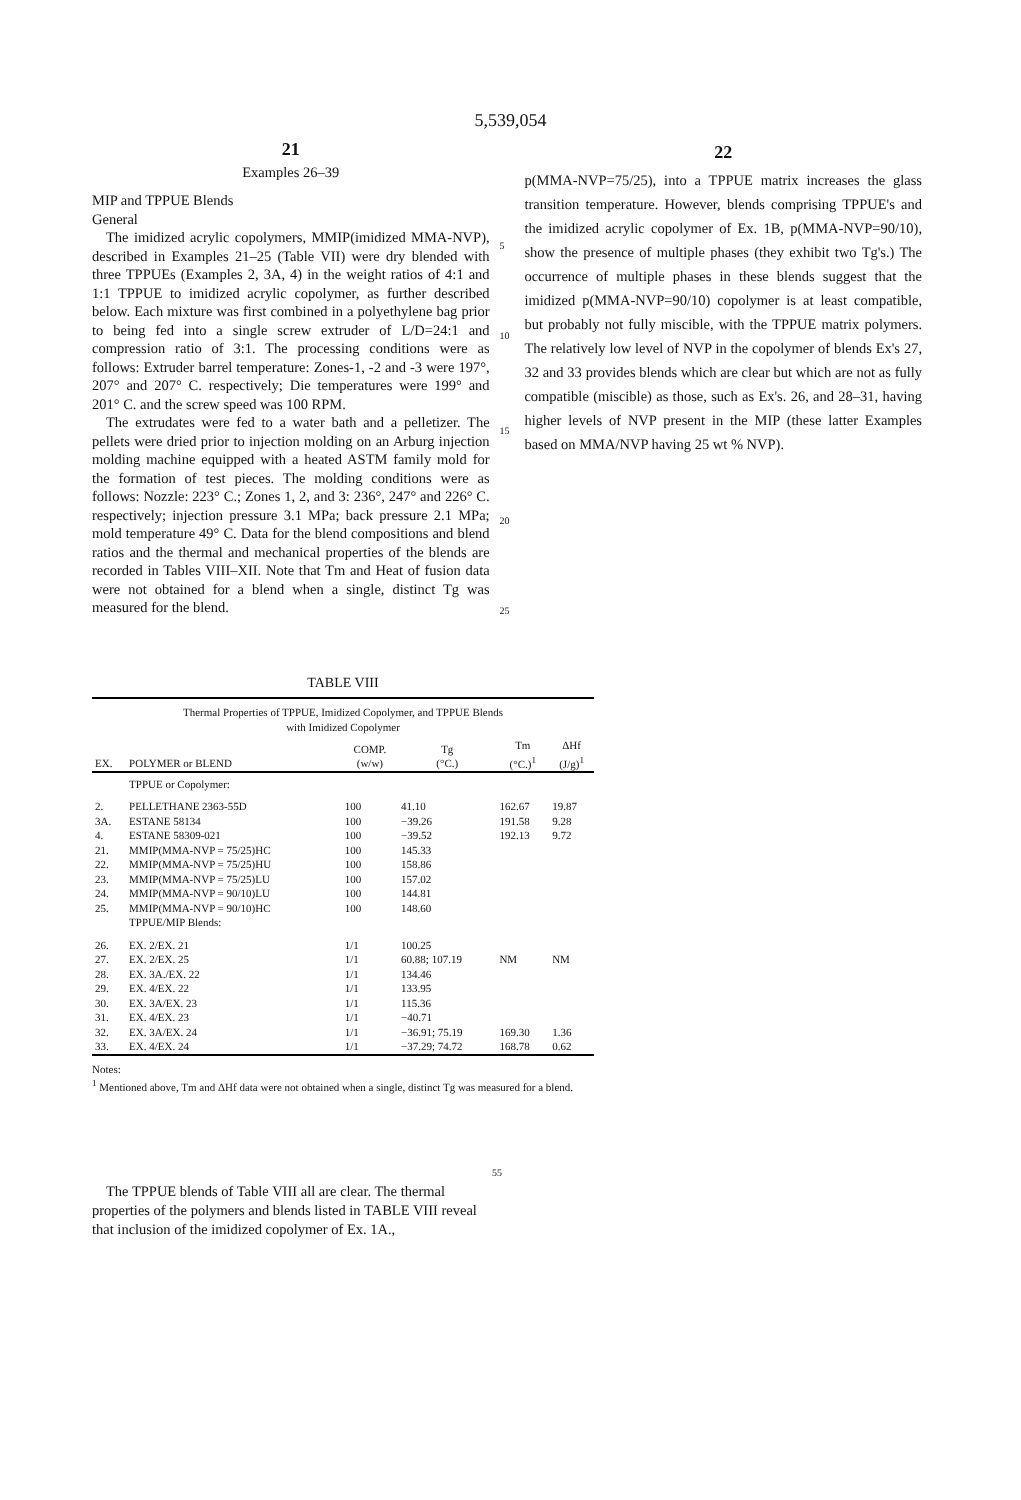5,539,054
21
Examples 26–39
MIP and TPPUE Blends
General
The imidized acrylic copolymers, MMIP(imidized MMA-NVP), described in Examples 21–25 (Table VII) were dry blended with three TPPUEs (Examples 2, 3A, 4) in the weight ratios of 4:1 and 1:1 TPPUE to imidized acrylic copolymer, as further described below. Each mixture was first combined in a polyethylene bag prior to being fed into a single screw extruder of L/D=24:1 and compression ratio of 3:1. The processing conditions were as follows: Extruder barrel temperature: Zones-1, -2 and -3 were 197°, 207° and 207° C. respectively; Die temperatures were 199° and 201° C. and the screw speed was 100 RPM.
The extrudates were fed to a water bath and a pelletizer. The pellets were dried prior to injection molding on an Arburg injection molding machine equipped with a heated ASTM family mold for the formation of test pieces. The molding conditions were as follows: Nozzle: 223° C.; Zones 1, 2, and 3: 236°, 247° and 226° C. respectively; injection pressure 3.1 MPa; back pressure 2.1 MPa; mold temperature 49° C. Data for the blend compositions and blend ratios and the thermal and mechanical properties of the blends are recorded in Tables VIII–XII. Note that Tm and Heat of fusion data were not obtained for a blend when a single, distinct Tg was measured for the blend.
5
10
15
20
25
22
p(MMA-NVP=75/25), into a TPPUE matrix increases the glass transition temperature. However, blends comprising TPPUE's and the imidized acrylic copolymer of Ex. 1B, p(MMA-NVP=90/10), show the presence of multiple phases (they exhibit two Tg's.) The occurrence of multiple phases in these blends suggest that the imidized p(MMA-NVP=90/10) copolymer is at least compatible, but probably not fully miscible, with the TPPUE matrix polymers. The relatively low level of NVP in the copolymer of blends Ex's 27, 32 and 33 provides blends which are clear but which are not as fully compatible (miscible) as those, such as Ex's. 26, and 28–31, having higher levels of NVP present in the MIP (these latter Examples based on MMA/NVP having 25 wt % NVP).
TABLE VIII
| Thermal Properties of TPPUE, Imidized Copolymer, and TPPUE Blends with Imidized Copolymer | | | | | |
| --- | --- | --- | --- | --- | --- |
| EX. | POLYMER or BLEND | COMP. (w/w) | Tg (°C.) | Tm (°C.)<sup>1</sup> | ΔHf (J/g)<sup>1</sup> |
| | TPPUE or Copolymer: | | | | |
| 2. | PELLETHANE 2363-55D | 100 | 41.10 | 162.67 | 19.87 |
| 3A. | ESTANE 58134 | 100 | −39.26 | 191.58 | 9.28 |
| 4. | ESTANE 58309-021 | 100 | −39.52 | 192.13 | 9.72 |
| 21. | MMIP(MMA-NVP = 75/25)HC | 100 | 145.33 | | |
| 22. | MMIP(MMA-NVP = 75/25)HU | 100 | 158.86 | | |
| 23. | MMIP(MMA-NVP = 75/25)LU | 100 | 157.02 | | |
| 24. | MMIP(MMA-NVP = 90/10)LU | 100 | 144.81 | | |
| 25. | MMIP(MMA-NVP = 90/10)HC | 100 | 148.60 | | |
| | TPPUE/MIP Blends: | | | | |
| 26. | EX. 2/EX. 21 | 1/1 | 100.25 | | |
| 27. | EX. 2/EX. 25 | 1/1 | 60.88; 107.19 | NM | NM |
| 28. | EX. 3A./EX. 22 | 1/1 | 134.46 | | |
| 29. | EX. 4/EX. 22 | 1/1 | 133.95 | | |
| 30. | EX. 3A/EX. 23 | 1/1 | 115.36 | | |
| 31. | EX. 4/EX. 23 | 1/1 | −40.71 | | |
| 32. | EX. 3A/EX. 24 | 1/1 | −36.91; 75.19 | 169.30 | 1.36 |
| 33. | EX. 4/EX. 24 | 1/1 | −37.29; 74.72 | 168.78 | 0.62 |
Notes:
<sup>1</sup> Mentioned above, Tm and ΔHf data were not obtained when a single, distinct Tg was measured for a blend.
55
The TPPUE blends of Table VIII all are clear. The thermal properties of the polymers and blends listed in TABLE VIII reveal that inclusion of the imidized copolymer of Ex. 1A.,